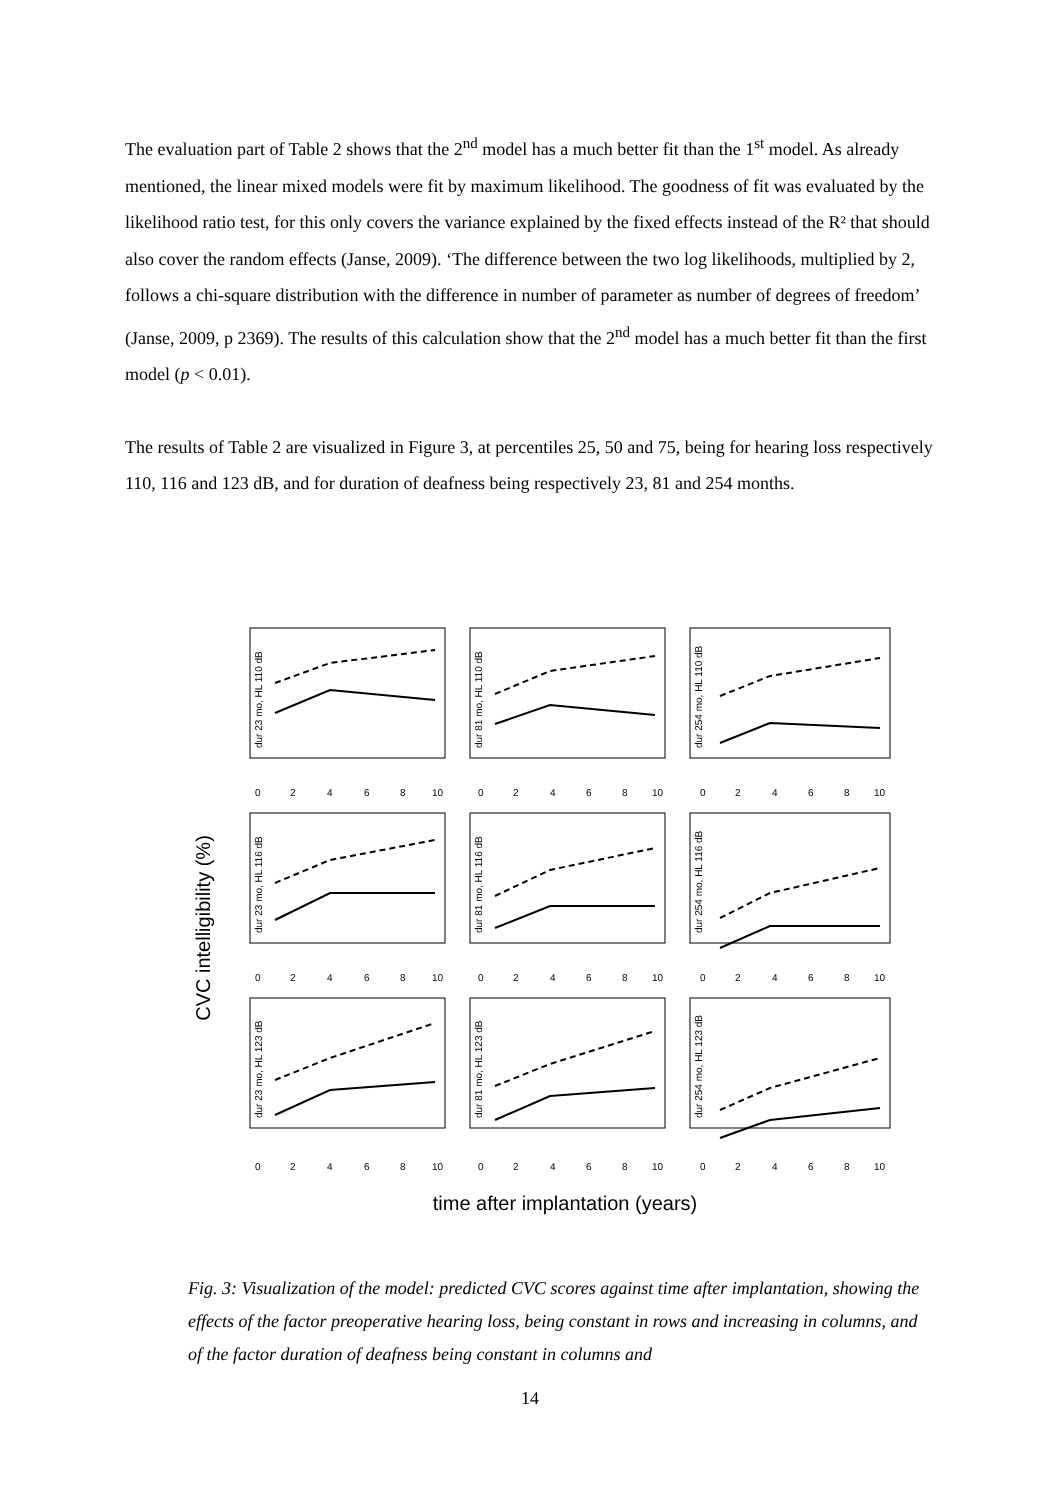The evaluation part of Table 2 shows that the 2<sup>nd</sup> model has a much better fit than the 1<sup>st</sup> model. As already mentioned, the linear mixed models were fit by maximum likelihood. The goodness of fit was evaluated by the likelihood ratio test, for this only covers the variance explained by the fixed effects instead of the R² that should also cover the random effects (Janse, 2009). ‘The difference between the two log likelihoods, multiplied by 2, follows a chi-square distribution with the difference in number of parameter as number of degrees of freedom’ (Janse, 2009, p 2369). The results of this calculation show that the 2<sup>nd</sup> model has a much better fit than the first model (p < 0.01).
The results of Table 2 are visualized in Figure 3, at percentiles 25, 50 and 75, being for hearing loss respectively 110, 116 and 123 dB, and for duration of deafness being respectively 23, 81 and 254 months.
CVC intelligibility (%)
0
2
4
6
8
10
0
2
4
6
8
10
0
2
4
6
8
10
0
2
4
6
8
10
0
2
4
6
8
10
0
2
4
6
8
10
0
2
4
6
8
10
0
2
4
6
8
10
0
2
4
6
8
10
dur 23 mo, HL 110 dB
dur 81 mo, HL 110 dB
dur 254 mo, HL 110 dB
dur 23 mo, HL 116 dB
dur 81 mo, HL 116 dB
dur 254 mo, HL 116 dB
dur 23 mo, HL 123 dB
dur 81 mo, HL 123 dB
dur 254 mo, HL 123 dB
time after implantation (years)
Fig. 3: Visualization of the model: predicted CVC scores against time after implantation, showing the effects of the factor preoperative hearing loss, being constant in rows and increasing in columns, and of the factor duration of deafness being constant in columns and
14